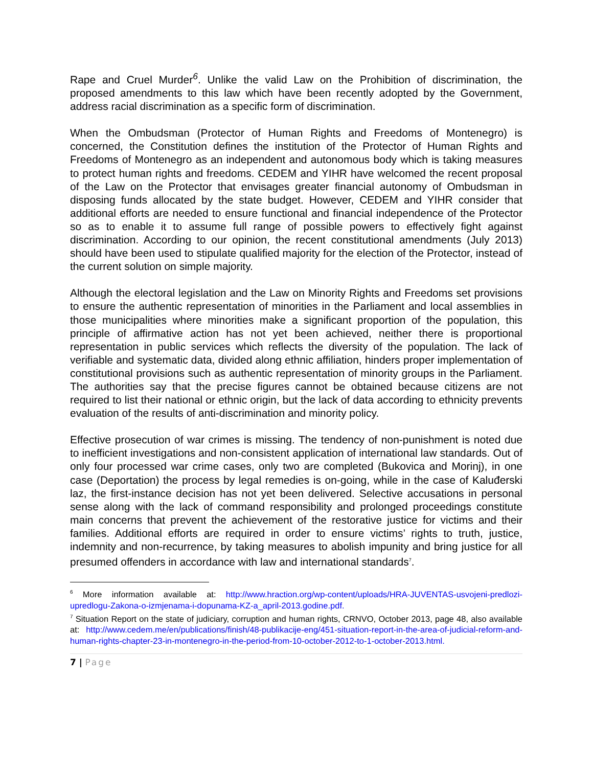Rape and Cruel Murder<sup>6</sup>. Unlike the valid Law on the Prohibition of discrimination, the proposed amendments to this law which have been recently adopted by the Government, address racial discrimination as a specific form of discrimination.
When the Ombudsman (Protector of Human Rights and Freedoms of Montenegro) is concerned, the Constitution defines the institution of the Protector of Human Rights and Freedoms of Montenegro as an independent and autonomous body which is taking measures to protect human rights and freedoms. CEDEM and YIHR have welcomed the recent proposal of the Law on the Protector that envisages greater financial autonomy of Ombudsman in disposing funds allocated by the state budget. However, CEDEM and YIHR consider that additional efforts are needed to ensure functional and financial independence of the Protector so as to enable it to assume full range of possible powers to effectively fight against discrimination. According to our opinion, the recent constitutional amendments (July 2013) should have been used to stipulate qualified majority for the election of the Protector, instead of the current solution on simple majority.
Although the electoral legislation and the Law on Minority Rights and Freedoms set provisions to ensure the authentic representation of minorities in the Parliament and local assemblies in those municipalities where minorities make a significant proportion of the population, this principle of affirmative action has not yet been achieved, neither there is proportional representation in public services which reflects the diversity of the population. The lack of verifiable and systematic data, divided along ethnic affiliation, hinders proper implementation of constitutional provisions such as authentic representation of minority groups in the Parliament. The authorities say that the precise figures cannot be obtained because citizens are not required to list their national or ethnic origin, but the lack of data according to ethnicity prevents evaluation of the results of anti-discrimination and minority policy.
Effective prosecution of war crimes is missing. The tendency of non-punishment is noted due to inefficient investigations and non-consistent application of international law standards. Out of only four processed war crime cases, only two are completed (Bukovica and Morinj), in one case (Deportation) the process by legal remedies is on-going, while in the case of Kaluđerski laz, the first-instance decision has not yet been delivered. Selective accusations in personal sense along with the lack of command responsibility and prolonged proceedings constitute main concerns that prevent the achievement of the restorative justice for victims and their families. Additional efforts are required in order to ensure victims’ rights to truth, justice, indemnity and non-recurrence, by taking measures to abolish impunity and bring justice for all presumed offenders in accordance with law and international standards<sup>7</sup>.
<sup>6</sup> More information available at: http://www.hraction.org/wp-content/uploads/HRA-JUVENTAS-usvojeni-predlozi-upredlogu-Zakona-o-izmjenama-i-dopunama-KZ-a_april-2013.godine.pdf.
<sup>7</sup> Situation Report on the state of judiciary, corruption and human rights, CRNVO, October 2013, page 48, also available at: http://www.cedem.me/en/publications/finish/48-publikacije-eng/451-situation-report-in-the-area-of-judicial-reform-and-human-rights-chapter-23-in-montenegro-in-the-period-from-10-october-2012-to-1-october-2013.html.
7 | Page